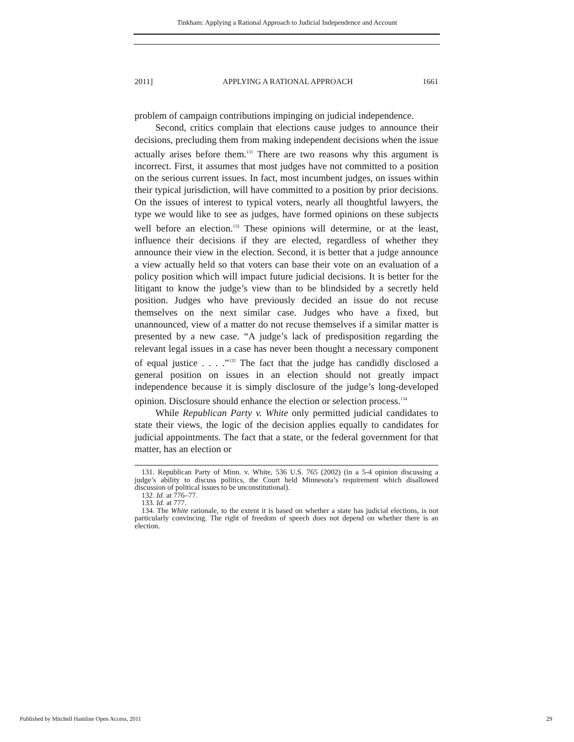Tinkham: Applying a Rational Approach to Judicial Independence and Account
2011] APPLYING A RATIONAL APPROACH 1661
problem of campaign contributions impinging on judicial independence.
Second, critics complain that elections cause judges to announce their decisions, precluding them from making independent decisions when the issue actually arises before them.<sup>131</sup> There are two reasons why this argument is incorrect. First, it assumes that most judges have not committed to a position on the serious current issues. In fact, most incumbent judges, on issues within their typical jurisdiction, will have committed to a position by prior decisions. On the issues of interest to typical voters, nearly all thoughtful lawyers, the type we would like to see as judges, have formed opinions on these subjects well before an election.<sup>132</sup> These opinions will determine, or at the least, influence their decisions if they are elected, regardless of whether they announce their view in the election. Second, it is better that a judge announce a view actually held so that voters can base their vote on an evaluation of a policy position which will impact future judicial decisions. It is better for the litigant to know the judge’s view than to be blindsided by a secretly held position. Judges who have previously decided an issue do not recuse themselves on the next similar case. Judges who have a fixed, but unannounced, view of a matter do not recuse themselves if a similar matter is presented by a new case. “A judge’s lack of predisposition regarding the relevant legal issues in a case has never been thought a necessary component of equal justice . . . .”<sup>133</sup> The fact that the judge has candidly disclosed a general position on issues in an election should not greatly impact independence because it is simply disclosure of the judge’s long-developed opinion. Disclosure should enhance the election or selection process.<sup>134</sup>
While Republican Party v. White only permitted judicial candidates to state their views, the logic of the decision applies equally to candidates for judicial appointments. The fact that a state, or the federal government for that matter, has an election or
131. Republican Party of Minn. v. White, 536 U.S. 765 (2002) (in a 5-4 opinion discussing a judge’s ability to discuss politics, the Court held Minnesota’s requirement which disallowed discussion of political issues to be unconstitutional).
132. Id. at 776–77.
133. Id. at 777.
134. The White rationale, to the extent it is based on whether a state has judicial elections, is not particularly convincing. The right of freedom of speech does not depend on whether there is an election.
Published by Mitchell Hamline Open Access, 2011 29